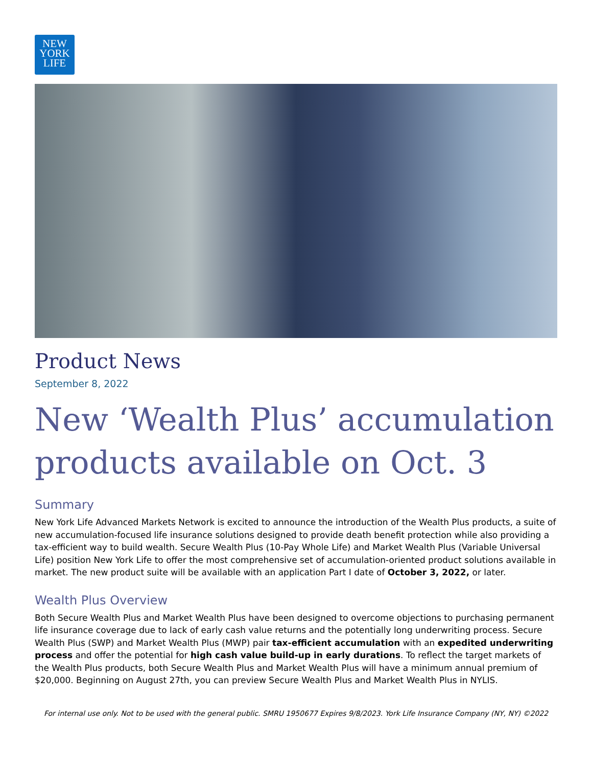NEW
YORK
LIFE
Product News
September 8, 2022
New ‘Wealth Plus’ accumulation products available on Oct. 3
Summary
New York Life Advanced Markets Network is excited to announce the introduction of the Wealth Plus products, a suite of new accumulation-focused life insurance solutions designed to provide death benefit protection while also providing a tax-efficient way to build wealth. Secure Wealth Plus (10-Pay Whole Life) and Market Wealth Plus (Variable Universal Life) position New York Life to offer the most comprehensive set of accumulation-oriented product solutions available in market. The new product suite will be available with an application Part I date of October 3, 2022, or later.
Wealth Plus Overview
Both Secure Wealth Plus and Market Wealth Plus have been designed to overcome objections to purchasing permanent life insurance coverage due to lack of early cash value returns and the potentially long underwriting process. Secure Wealth Plus (SWP) and Market Wealth Plus (MWP) pair tax-efficient accumulation with an expedited underwriting process and offer the potential for high cash value build-up in early durations. To reflect the target markets of the Wealth Plus products, both Secure Wealth Plus and Market Wealth Plus will have a minimum annual premium of $20,000. Beginning on August 27th, you can preview Secure Wealth Plus and Market Wealth Plus in NYLIS.
For internal use only. Not to be used with the general public. SMRU 1950677 Expires 9/8/2023. York Life Insurance Company (NY, NY) ©2022